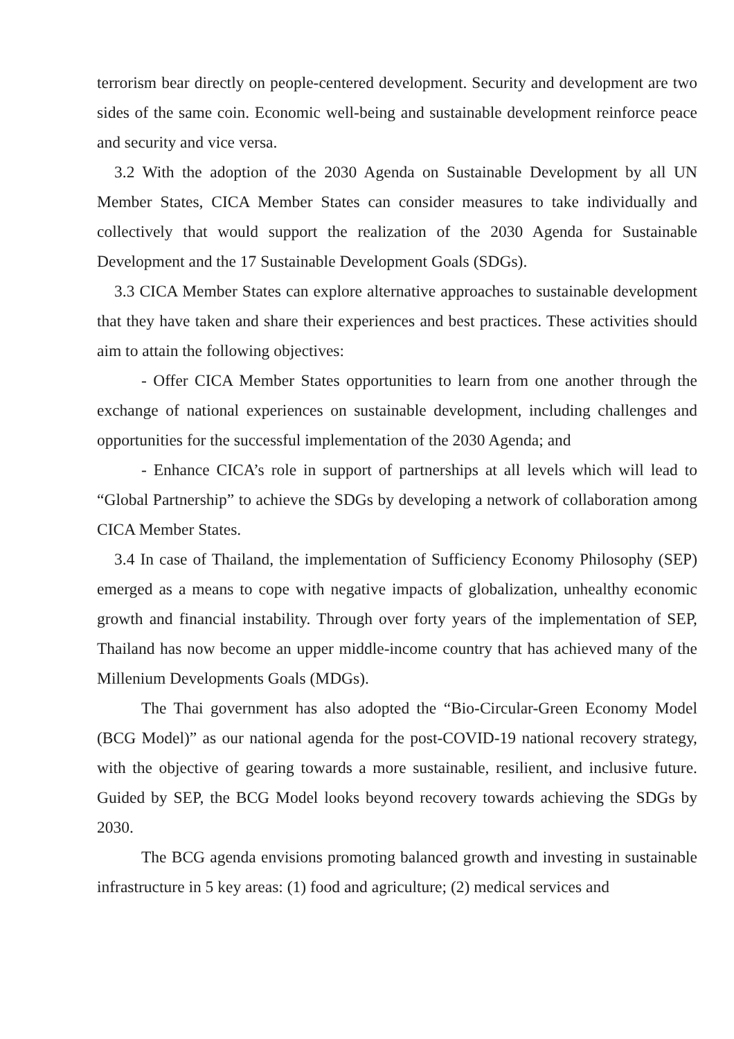terrorism bear directly on people-centered development. Security and development are two sides of the same coin. Economic well-being and sustainable development reinforce peace and security and vice versa.
3.2 With the adoption of the 2030 Agenda on Sustainable Development by all UN Member States, CICA Member States can consider measures to take individually and collectively that would support the realization of the 2030 Agenda for Sustainable Development and the 17 Sustainable Development Goals (SDGs).
3.3 CICA Member States can explore alternative approaches to sustainable development that they have taken and share their experiences and best practices. These activities should aim to attain the following objectives:
- Offer CICA Member States opportunities to learn from one another through the exchange of national experiences on sustainable development, including challenges and opportunities for the successful implementation of the 2030 Agenda; and
- Enhance CICA’s role in support of partnerships at all levels which will lead to “Global Partnership” to achieve the SDGs by developing a network of collaboration among CICA Member States.
3.4 In case of Thailand, the implementation of Sufficiency Economy Philosophy (SEP) emerged as a means to cope with negative impacts of globalization, unhealthy economic growth and financial instability. Through over forty years of the implementation of SEP, Thailand has now become an upper middle-income country that has achieved many of the Millenium Developments Goals (MDGs).
The Thai government has also adopted the “Bio-Circular-Green Economy Model (BCG Model)” as our national agenda for the post-COVID-19 national recovery strategy, with the objective of gearing towards a more sustainable, resilient, and inclusive future. Guided by SEP, the BCG Model looks beyond recovery towards achieving the SDGs by 2030.
The BCG agenda envisions promoting balanced growth and investing in sustainable infrastructure in 5 key areas: (1) food and agriculture; (2) medical services and